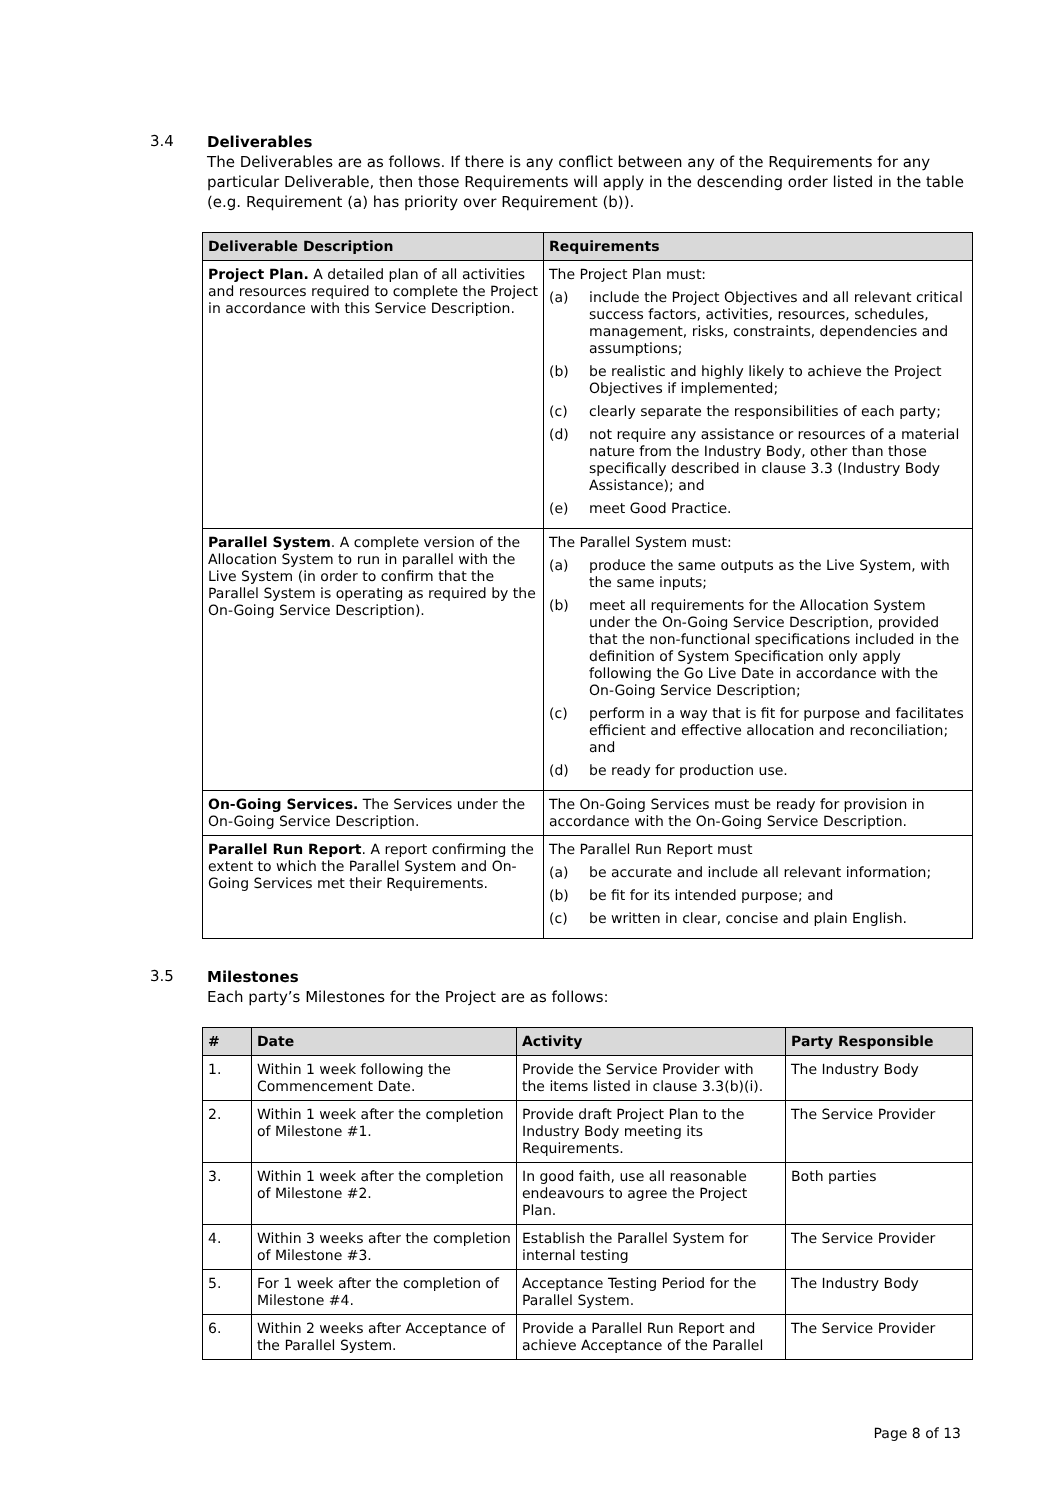3.4
Deliverables
The Deliverables are as follows. If there is any conflict between any of the Requirements for any particular Deliverable, then those Requirements will apply in the descending order listed in the table (e.g. Requirement (a) has priority over Requirement (b)).
| Deliverable Description | Requirements |
| --- | --- |
| Project Plan. A detailed plan of all activities and resources required to complete the Project in accordance with this Service Description. | The Project Plan must: (a) include the Project Objectives and all relevant critical success factors, activities, resources, schedules, management, risks, constraints, dependencies and assumptions; (b) be realistic and highly likely to achieve the Project Objectives if implemented; (c) clearly separate the responsibilities of each party; (d) not require any assistance or resources of a material nature from the Industry Body, other than those specifically described in clause 3.3 (Industry Body Assistance); and (e) meet Good Practice. |
| Parallel System . A complete version of the Allocation System to run in parallel with the Live System (in order to confirm that the Parallel System is operating as required by the On-Going Service Description). | The Parallel System must: (a) produce the same outputs as the Live System, with the same inputs; (b) meet all requirements for the Allocation System under the On-Going Service Description, provided that the non-functional specifications included in the definition of System Specification only apply following the Go Live Date in accordance with the On-Going Service Description; (c) perform in a way that is fit for purpose and facilitates efficient and effective allocation and reconciliation; and (d) be ready for production use. |
| On-Going Services. The Services under the On-Going Service Description. | The On-Going Services must be ready for provision in accordance with the On-Going Service Description. |
| Parallel Run Report . A report confirming the extent to which the Parallel System and On-Going Services met their Requirements. | The Parallel Run Report must (a) be accurate and include all relevant information; (b) be fit for its intended purpose; and (c) be written in clear, concise and plain English. |
3.5
Milestones
Each party’s Milestones for the Project are as follows:
| # | Date | Activity | Party Responsible |
| --- | --- | --- | --- |
| 1. | Within 1 week following the Commencement Date. | Provide the Service Provider with the items listed in clause 3.3(b)(i). | The Industry Body |
| 2. | Within 1 week after the completion of Milestone #1. | Provide draft Project Plan to the Industry Body meeting its Requirements. | The Service Provider |
| 3. | Within 1 week after the completion of Milestone #2. | In good faith, use all reasonable endeavours to agree the Project Plan. | Both parties |
| 4. | Within 3 weeks after the completion of Milestone #3. | Establish the Parallel System for internal testing | The Service Provider |
| 5. | For 1 week after the completion of Milestone #4. | Acceptance Testing Period for the Parallel System. | The Industry Body |
| 6. | Within 2 weeks after Acceptance of the Parallel System. | Provide a Parallel Run Report and achieve Acceptance of the Parallel | The Service Provider |
Page 8 of 13